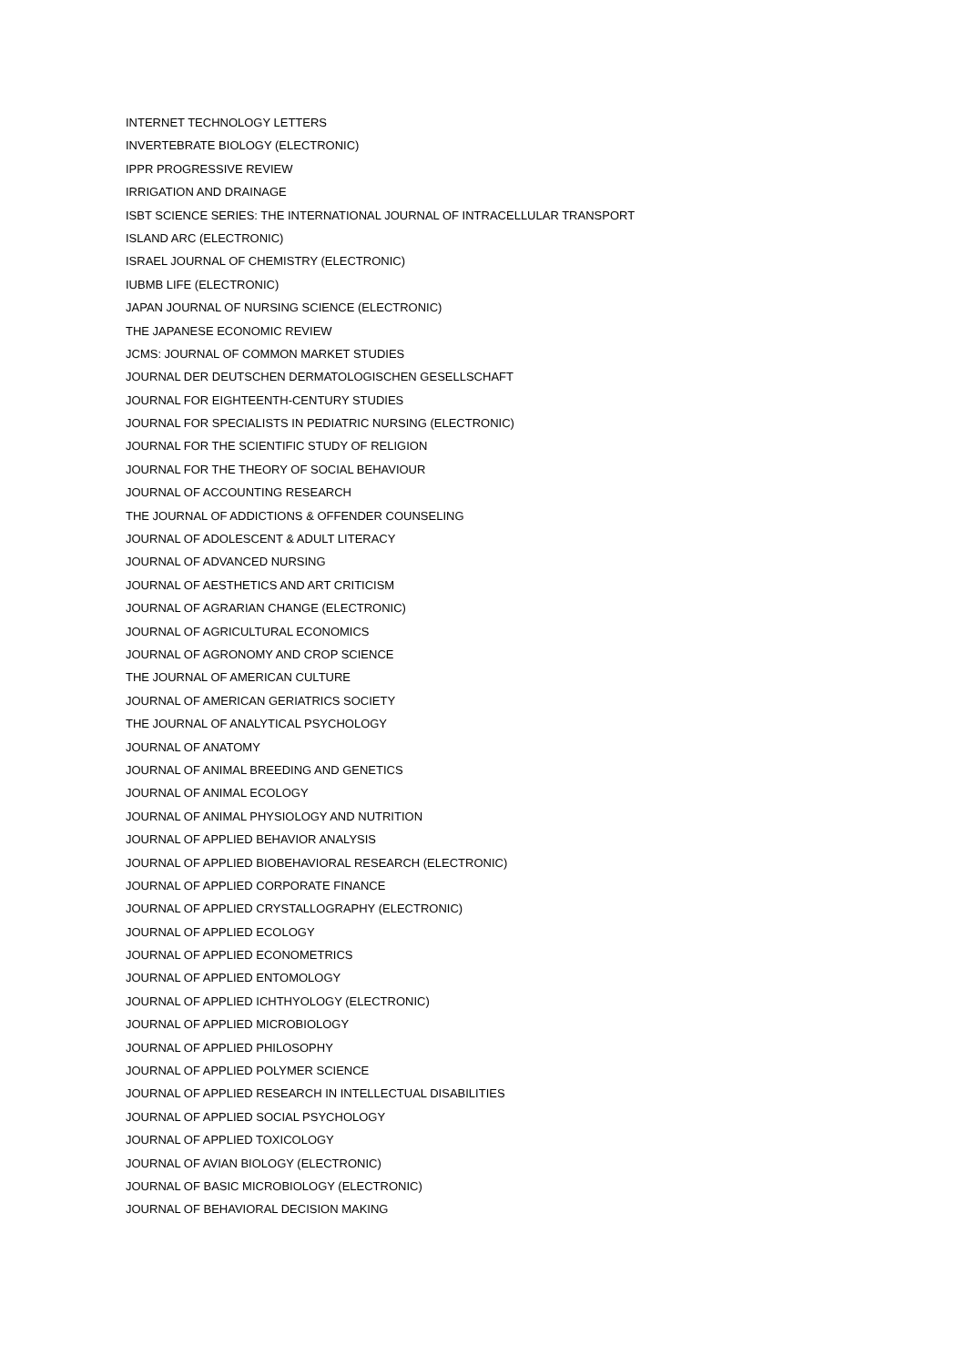INTERNET TECHNOLOGY LETTERS
INVERTEBRATE BIOLOGY (ELECTRONIC)
IPPR PROGRESSIVE REVIEW
IRRIGATION AND DRAINAGE
ISBT SCIENCE SERIES: THE INTERNATIONAL JOURNAL OF INTRACELLULAR TRANSPORT
ISLAND ARC (ELECTRONIC)
ISRAEL JOURNAL OF CHEMISTRY (ELECTRONIC)
IUBMB LIFE (ELECTRONIC)
JAPAN JOURNAL OF NURSING SCIENCE (ELECTRONIC)
THE JAPANESE ECONOMIC REVIEW
JCMS: JOURNAL OF COMMON MARKET STUDIES
JOURNAL DER DEUTSCHEN DERMATOLOGISCHEN GESELLSCHAFT
JOURNAL FOR EIGHTEENTH-CENTURY STUDIES
JOURNAL FOR SPECIALISTS IN PEDIATRIC NURSING (ELECTRONIC)
JOURNAL FOR THE SCIENTIFIC STUDY OF RELIGION
JOURNAL FOR THE THEORY OF SOCIAL BEHAVIOUR
JOURNAL OF ACCOUNTING RESEARCH
THE JOURNAL OF ADDICTIONS & OFFENDER COUNSELING
JOURNAL OF ADOLESCENT & ADULT LITERACY
JOURNAL OF ADVANCED NURSING
JOURNAL OF AESTHETICS AND ART CRITICISM
JOURNAL OF AGRARIAN CHANGE (ELECTRONIC)
JOURNAL OF AGRICULTURAL ECONOMICS
JOURNAL OF AGRONOMY AND CROP SCIENCE
THE JOURNAL OF AMERICAN CULTURE
JOURNAL OF AMERICAN GERIATRICS SOCIETY
THE JOURNAL OF ANALYTICAL PSYCHOLOGY
JOURNAL OF ANATOMY
JOURNAL OF ANIMAL BREEDING AND GENETICS
JOURNAL OF ANIMAL ECOLOGY
JOURNAL OF ANIMAL PHYSIOLOGY AND NUTRITION
JOURNAL OF APPLIED BEHAVIOR ANALYSIS
JOURNAL OF APPLIED BIOBEHAVIORAL RESEARCH (ELECTRONIC)
JOURNAL OF APPLIED CORPORATE FINANCE
JOURNAL OF APPLIED CRYSTALLOGRAPHY (ELECTRONIC)
JOURNAL OF APPLIED ECOLOGY
JOURNAL OF APPLIED ECONOMETRICS
JOURNAL OF APPLIED ENTOMOLOGY
JOURNAL OF APPLIED ICHTHYOLOGY (ELECTRONIC)
JOURNAL OF APPLIED MICROBIOLOGY
JOURNAL OF APPLIED PHILOSOPHY
JOURNAL OF APPLIED POLYMER SCIENCE
JOURNAL OF APPLIED RESEARCH IN INTELLECTUAL DISABILITIES
JOURNAL OF APPLIED SOCIAL PSYCHOLOGY
JOURNAL OF APPLIED TOXICOLOGY
JOURNAL OF AVIAN BIOLOGY (ELECTRONIC)
JOURNAL OF BASIC MICROBIOLOGY (ELECTRONIC)
JOURNAL OF BEHAVIORAL DECISION MAKING